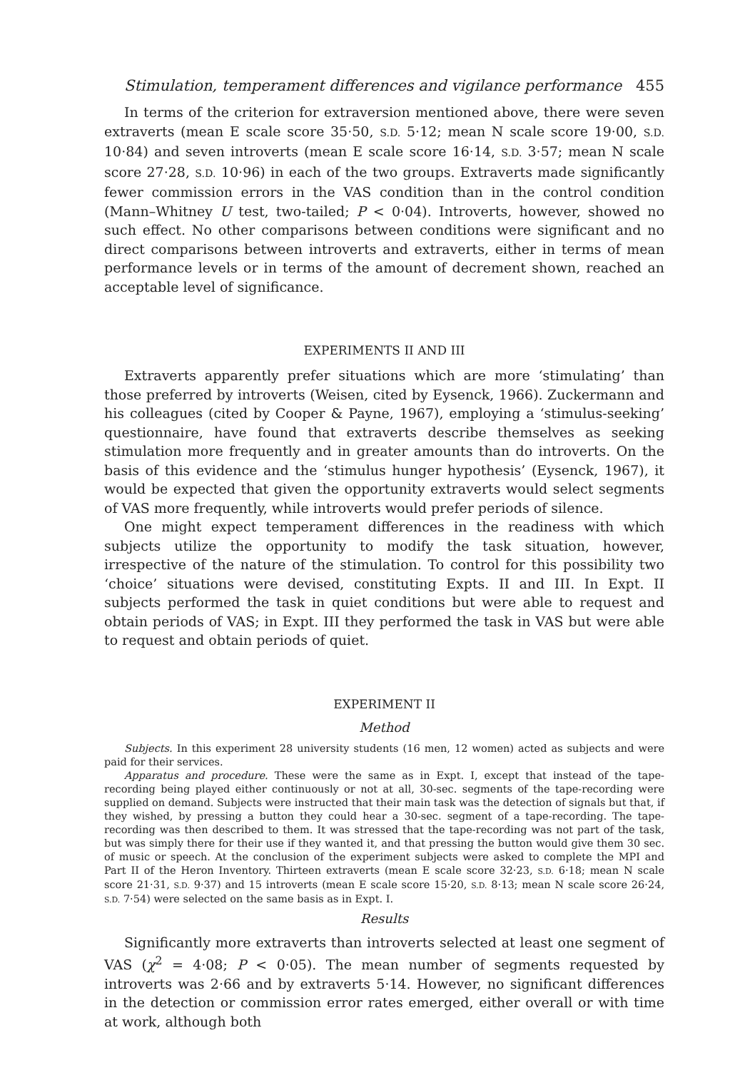Stimulation, temperament differences and vigilance performance 455
In terms of the criterion for extraversion mentioned above, there were seven extraverts (mean E scale score 35·50, S.D. 5·12; mean N scale score 19·00, S.D. 10·84) and seven introverts (mean E scale score 16·14, S.D. 3·57; mean N scale score 27·28, S.D. 10·96) in each of the two groups. Extraverts made significantly fewer commission errors in the VAS condition than in the control condition (Mann–Whitney U test, two-tailed; P < 0·04). Introverts, however, showed no such effect. No other comparisons between conditions were significant and no direct comparisons between introverts and extraverts, either in terms of mean performance levels or in terms of the amount of decrement shown, reached an acceptable level of significance.
EXPERIMENTS II AND III
Extraverts apparently prefer situations which are more ‘stimulating’ than those preferred by introverts (Weisen, cited by Eysenck, 1966). Zuckermann and his colleagues (cited by Cooper & Payne, 1967), employing a ‘stimulus-seeking’ questionnaire, have found that extraverts describe themselves as seeking stimulation more frequently and in greater amounts than do introverts. On the basis of this evidence and the ‘stimulus hunger hypothesis’ (Eysenck, 1967), it would be expected that given the opportunity extraverts would select segments of VAS more frequently, while introverts would prefer periods of silence.
One might expect temperament differences in the readiness with which subjects utilize the opportunity to modify the task situation, however, irrespective of the nature of the stimulation. To control for this possibility two ‘choice’ situations were devised, constituting Expts. II and III. In Expt. II subjects performed the task in quiet conditions but were able to request and obtain periods of VAS; in Expt. III they performed the task in VAS but were able to request and obtain periods of quiet.
EXPERIMENT II
Method
Subjects. In this experiment 28 university students (16 men, 12 women) acted as subjects and were paid for their services.
Apparatus and procedure. These were the same as in Expt. I, except that instead of the tape-recording being played either continuously or not at all, 30-sec. segments of the tape-recording were supplied on demand. Subjects were instructed that their main task was the detection of signals but that, if they wished, by pressing a button they could hear a 30-sec. segment of a tape-recording. The tape-recording was then described to them. It was stressed that the tape-recording was not part of the task, but was simply there for their use if they wanted it, and that pressing the button would give them 30 sec. of music or speech. At the conclusion of the experiment subjects were asked to complete the MPI and Part II of the Heron Inventory. Thirteen extraverts (mean E scale score 32·23, S.D. 6·18; mean N scale score 21·31, S.D. 9·37) and 15 introverts (mean E scale score 15·20, S.D. 8·13; mean N scale score 26·24, S.D. 7·54) were selected on the same basis as in Expt. I.
Results
Significantly more extraverts than introverts selected at least one segment of VAS (χ<sup>2</sup> = 4·08; P < 0·05). The mean number of segments requested by introverts was 2·66 and by extraverts 5·14. However, no significant differences in the detection or commission error rates emerged, either overall or with time at work, although both